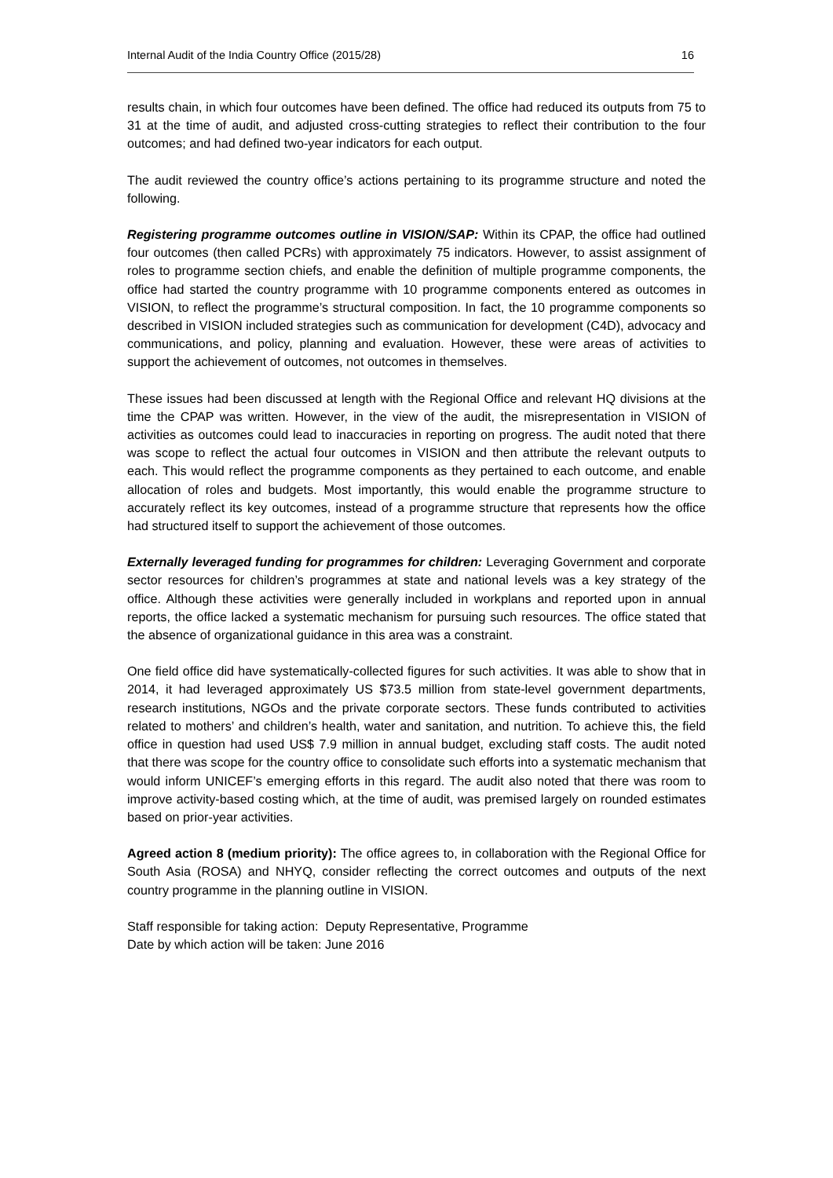Internal Audit of the India Country Office (2015/28) 16
results chain, in which four outcomes have been defined. The office had reduced its outputs from 75 to 31 at the time of audit, and adjusted cross-cutting strategies to reflect their contribution to the four outcomes; and had defined two-year indicators for each output.
The audit reviewed the country office’s actions pertaining to its programme structure and noted the following.
Registering programme outcomes outline in VISION/SAP: Within its CPAP, the office had outlined four outcomes (then called PCRs) with approximately 75 indicators. However, to assist assignment of roles to programme section chiefs, and enable the definition of multiple programme components, the office had started the country programme with 10 programme components entered as outcomes in VISION, to reflect the programme’s structural composition. In fact, the 10 programme components so described in VISION included strategies such as communication for development (C4D), advocacy and communications, and policy, planning and evaluation. However, these were areas of activities to support the achievement of outcomes, not outcomes in themselves.
These issues had been discussed at length with the Regional Office and relevant HQ divisions at the time the CPAP was written. However, in the view of the audit, the misrepresentation in VISION of activities as outcomes could lead to inaccuracies in reporting on progress. The audit noted that there was scope to reflect the actual four outcomes in VISION and then attribute the relevant outputs to each. This would reflect the programme components as they pertained to each outcome, and enable allocation of roles and budgets. Most importantly, this would enable the programme structure to accurately reflect its key outcomes, instead of a programme structure that represents how the office had structured itself to support the achievement of those outcomes.
Externally leveraged funding for programmes for children: Leveraging Government and corporate sector resources for children’s programmes at state and national levels was a key strategy of the office. Although these activities were generally included in workplans and reported upon in annual reports, the office lacked a systematic mechanism for pursuing such resources. The office stated that the absence of organizational guidance in this area was a constraint.
One field office did have systematically-collected figures for such activities. It was able to show that in 2014, it had leveraged approximately US $73.5 million from state-level government departments, research institutions, NGOs and the private corporate sectors. These funds contributed to activities related to mothers’ and children’s health, water and sanitation, and nutrition. To achieve this, the field office in question had used US$ 7.9 million in annual budget, excluding staff costs. The audit noted that there was scope for the country office to consolidate such efforts into a systematic mechanism that would inform UNICEF’s emerging efforts in this regard. The audit also noted that there was room to improve activity-based costing which, at the time of audit, was premised largely on rounded estimates based on prior-year activities.
Agreed action 8 (medium priority): The office agrees to, in collaboration with the Regional Office for South Asia (ROSA) and NHYQ, consider reflecting the correct outcomes and outputs of the next country programme in the planning outline in VISION.
Staff responsible for taking action: Deputy Representative, Programme
Date by which action will be taken: June 2016